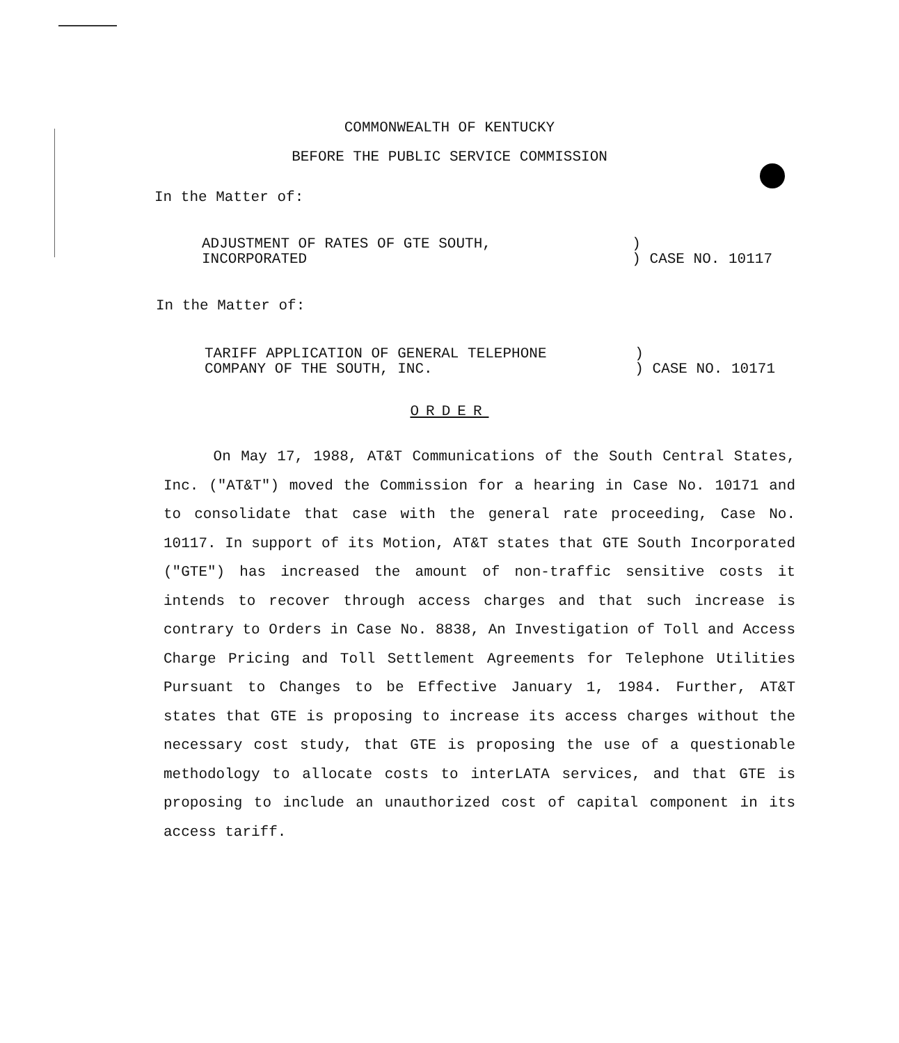COMMONWEALTH OF KENTUCKY
BEFORE THE PUBLIC SERVICE COMMISSION
In the Matter of:
ADJUSTMENT OF RATES OF GTE SOUTH,
INCORPORATED
)
) CASE NO. 10117
In the Matter of:
TARIFF APPLICATION OF GENERAL TELEPHONE
COMPANY OF THE SOUTH, INC.
)
) CASE NO. 10171
ORDER
On May 17, 1988, AT&T Communications of the South Central States, Inc. ("AT&T") moved the Commission for a hearing in Case No. 10171 and to consolidate that case with the general rate proceeding, Case No. 10117. In support of its Motion, AT&T states that GTE South Incorporated ("GTE") has increased the amount of non-traffic sensitive costs it intends to recover through access charges and that such increase is contrary to Orders in Case No. 8838, An Investigation of Toll and Access Charge Pricing and Toll Settlement Agreements for Telephone Utilities Pursuant to Changes to be Effective January 1, 1984. Further, AT&T states that GTE is proposing to increase its access charges without the necessary cost study, that GTE is proposing the use of a questionable methodology to allocate costs to interLATA services, and that GTE is proposing to include an unauthorized cost of capital component in its access tariff.